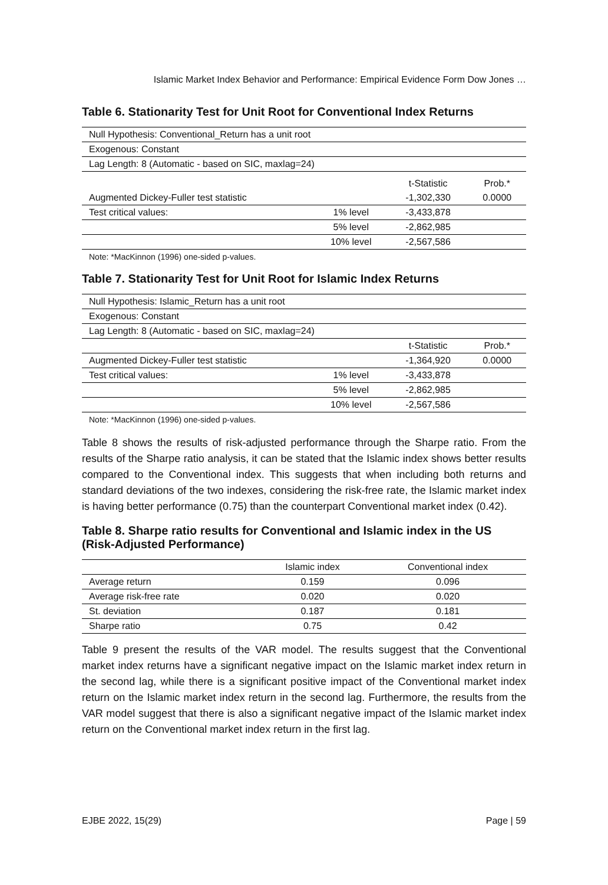Islamic Market Index Behavior and Performance: Empirical Evidence Form Dow Jones …
Table 6. Stationarity Test for Unit Root for Conventional Index Returns
| Null Hypothesis: Conventional_Return has a unit root | | | |
| Exogenous: Constant | | | |
| Lag Length: 8 (Automatic - based on SIC, maxlag=24) | | | |
| | | t-Statistic | Prob.* |
| Augmented Dickey-Fuller test statistic | | -1,302,330 | 0.0000 |
| Test critical values: | 1% level | -3,433,878 | |
| | 5% level | -2,862,985 | |
| | 10% level | -2,567,586 | |
Note: *MacKinnon (1996) one-sided p-values.
Table 7. Stationarity Test for Unit Root for Islamic Index Returns
| Null Hypothesis: Islamic_Return has a unit root | | | |
| Exogenous: Constant | | | |
| Lag Length: 8 (Automatic - based on SIC, maxlag=24) | | | |
| | | t-Statistic | Prob.* |
| Augmented Dickey-Fuller test statistic | | -1,364,920 | 0.0000 |
| Test critical values: | 1% level | -3,433,878 | |
| | 5% level | -2,862,985 | |
| | 10% level | -2,567,586 | |
Note: *MacKinnon (1996) one-sided p-values.
Table 8 shows the results of risk-adjusted performance through the Sharpe ratio. From the results of the Sharpe ratio analysis, it can be stated that the Islamic index shows better results compared to the Conventional index. This suggests that when including both returns and standard deviations of the two indexes, considering the risk-free rate, the Islamic market index is having better performance (0.75) than the counterpart Conventional market index (0.42).
Table 8. Sharpe ratio results for Conventional and Islamic index in the US (Risk-Adjusted Performance)
| | Islamic index | Conventional index |
| --- | --- | --- |
| Average return | 0.159 | 0.096 |
| Average risk-free rate | 0.020 | 0.020 |
| St. deviation | 0.187 | 0.181 |
| Sharpe ratio | 0.75 | 0.42 |
Table 9 present the results of the VAR model. The results suggest that the Conventional market index returns have a significant negative impact on the Islamic market index return in the second lag, while there is a significant positive impact of the Conventional market index return on the Islamic market index return in the second lag. Furthermore, the results from the VAR model suggest that there is also a significant negative impact of the Islamic market index return on the Conventional market index return in the first lag.
EJBE 2022, 15(29) Page | 59